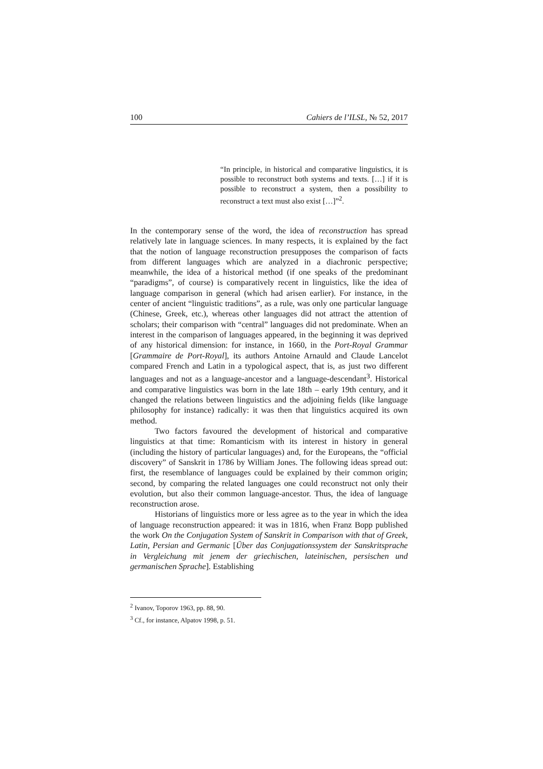100 Cahiers de l’ILSL, № 52, 2017
“In principle, in historical and comparative linguistics, it is possible to reconstruct both systems and texts. […] if it is possible to reconstruct a system, then a possibility to reconstruct a text must also exist […]”<sup>2</sup>.
In the contemporary sense of the word, the idea of reconstruction has spread relatively late in language sciences. In many respects, it is explained by the fact that the notion of language reconstruction presupposes the comparison of facts from different languages which are analyzed in a diachronic perspective; meanwhile, the idea of a historical method (if one speaks of the predominant “paradigms”, of course) is comparatively recent in linguistics, like the idea of language comparison in general (which had arisen earlier). For instance, in the center of ancient “linguistic traditions”, as a rule, was only one particular language (Chinese, Greek, etc.), whereas other languages did not attract the attention of scholars; their comparison with “central” languages did not predominate. When an interest in the comparison of languages appeared, in the beginning it was deprived of any historical dimension: for instance, in 1660, in the Port-Royal Grammar [Grammaire de Port-Royal], its authors Antoine Arnauld and Claude Lancelot compared French and Latin in a typological aspect, that is, as just two different languages and not as a language-ancestor and a language-descendant<sup>3</sup>. Historical and comparative linguistics was born in the late 18th – early 19th century, and it changed the relations between linguistics and the adjoining fields (like language philosophy for instance) radically: it was then that linguistics acquired its own method.
Two factors favoured the development of historical and comparative linguistics at that time: Romanticism with its interest in history in general (including the history of particular languages) and, for the Europeans, the “official discovery” of Sanskrit in 1786 by William Jones. The following ideas spread out: first, the resemblance of languages could be explained by their common origin; second, by comparing the related languages one could reconstruct not only their evolution, but also their common language-ancestor. Thus, the idea of language reconstruction arose.
Historians of linguistics more or less agree as to the year in which the idea of language reconstruction appeared: it was in 1816, when Franz Bopp published the work On the Conjugation System of Sanskrit in Comparison with that of Greek, Latin, Persian and Germanic [Über das Conjugationssystem der Sanskritsprache in Vergleichung mit jenem der griechischen, lateinischen, persischen und germanischen Sprache]. Establishing
<sup>2</sup> Ivanov, Toporov 1963, pp. 88, 90.
<sup>3</sup> Cf., for instance, Alpatov 1998, p. 51.